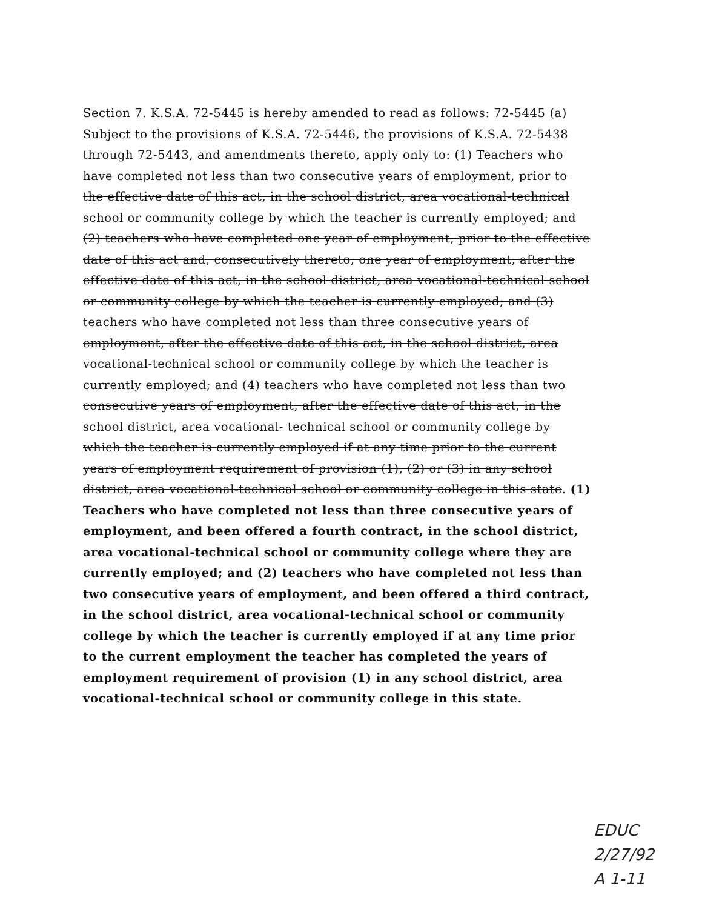Section 7. K.S.A. 72-5445 is hereby amended to read as follows: 72-5445 (a) Subject to the provisions of K.S.A. 72-5446, the provisions of K.S.A. 72-5438 through 72-5443, and amendments thereto, apply only to: (1) Teachers who have completed not less than two consecutive years of employment, prior to the effective date of this act, in the school district, area vocational-technical school or community college by which the teacher is currently employed; and (2) teachers who have completed one year of employment, prior to the effective date of this act and, consecutively thereto, one year of employment, after the effective date of this act, in the school district, area vocational-technical school or community college by which the teacher is currently employed; and (3) teachers who have completed not less than three consecutive years of employment, after the effective date of this act, in the school district, area vocational-technical school or community college by which the teacher is currently employed; and (4) teachers who have completed not less than two consecutive years of employment, after the effective date of this act, in the school district, area vocational- technical school or community college by which the teacher is currently employed if at any time prior to the current years of employment requirement of provision (1), (2) or (3) in any school district, area vocational-technical school or community college in this state. (1) Teachers who have completed not less than three consecutive years of employment, and been offered a fourth contract, in the school district, area vocational-technical school or community college where they are currently employed; and (2) teachers who have completed not less than two consecutive years of employment, and been offered a third contract, in the school district, area vocational-technical school or community college by which the teacher is currently employed if at any time prior to the current employment the teacher has completed the years of employment requirement of provision (1) in any school district, area vocational-technical school or community college in this state.
EDUC
2/27/92
A 1-11